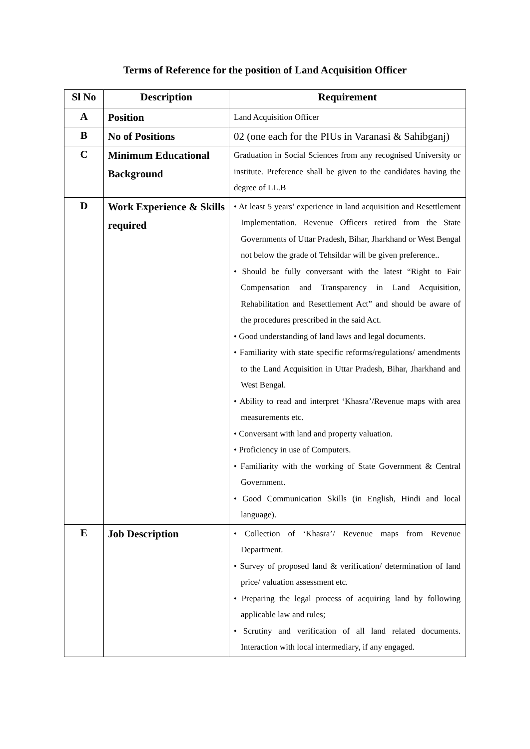Terms of Reference for the position of Land Acquisition Officer
| Sl No | Description | Requirement |
| --- | --- | --- |
| A | Position | Land Acquisition Officer |
| B | No of Positions | 02 (one each for the PIUs in Varanasi & Sahibganj) |
| C | Minimum Educational Background | Graduation in Social Sciences from any recognised University or institute. Preference shall be given to the candidates having the degree of LL.B |
| D | Work Experience & Skills required | • At least 5 years’ experience in land acquisition and Resettlement Implementation. Revenue Officers retired from the State Governments of Uttar Pradesh, Bihar, Jharkhand or West Bengal not below the grade of Tehsildar will be given preference.. • Should be fully conversant with the latest “Right to Fair Compensation and Transparency in Land Acquisition, Rehabilitation and Resettlement Act” and should be aware of the procedures prescribed in the said Act. • Good understanding of land laws and legal documents. • Familiarity with state specific reforms/regulations/ amendments to the Land Acquisition in Uttar Pradesh, Bihar, Jharkhand and West Bengal. • Ability to read and interpret ‘Khasra’/Revenue maps with area measurements etc. • Conversant with land and property valuation. • Proficiency in use of Computers. • Familiarity with the working of State Government & Central Government. • Good Communication Skills (in English, Hindi and local language). |
| E | Job Description | • Collection of ‘Khasra’/ Revenue maps from Revenue Department. • Survey of proposed land & verification/ determination of land price/ valuation assessment etc. • Preparing the legal process of acquiring land by following applicable law and rules; • Scrutiny and verification of all land related documents. Interaction with local intermediary, if any engaged. |